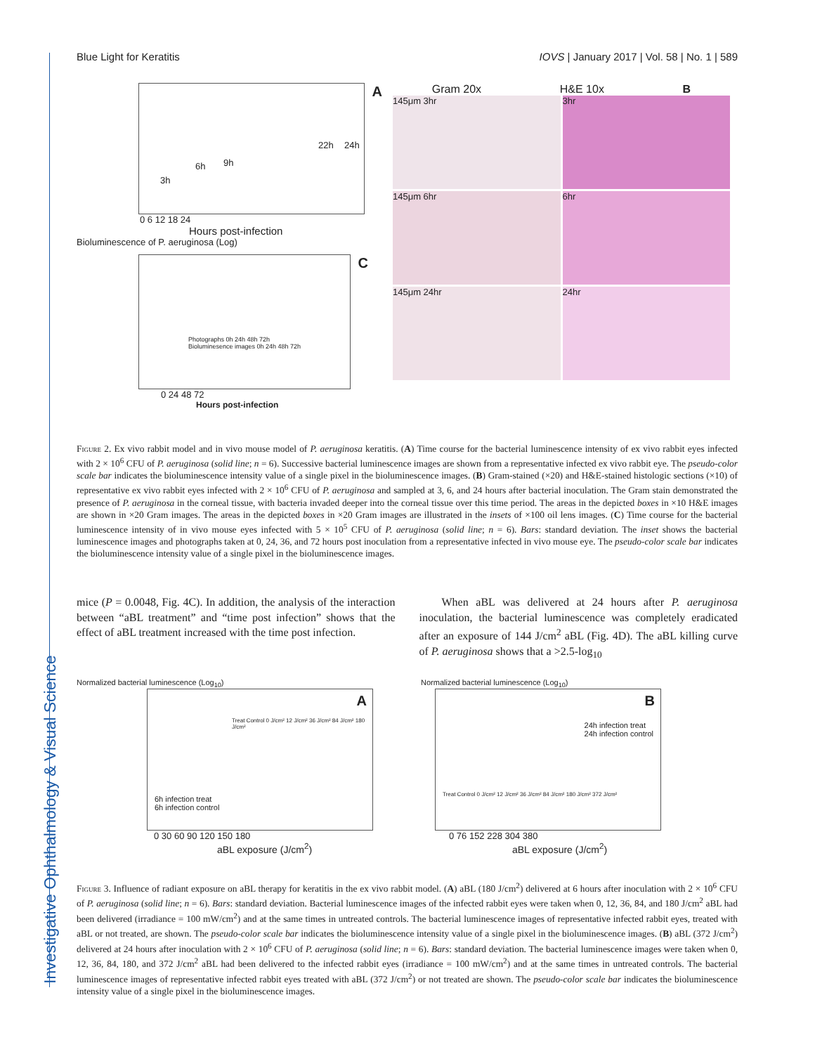Investigative Ophthalmology & Visual Science
Blue Light for Keratitis IOVS | January 2017 | Vol. 58 | No. 1 | 589
A 3h 6h 9h 22h 24h
0 6 12 18 24
Hours post-infection
Bioluminescence of P. aeruginosa (Log)
C
Photographs 0h 24h 48h 72h
Bioluminesence images 0h 24h 48h 72h
0 24 48 72
Hours post-infection
Gram 20x H&E 10x B
145μm 3hr
3hr
145μm 6hr
6hr
145μm 24hr
24hr
Figure 2. Ex vivo rabbit model and in vivo mouse model of P. aeruginosa keratitis. (A) Time course for the bacterial luminescence intensity of ex vivo rabbit eyes infected with 2 × 10<sup>6</sup> CFU of P. aeruginosa (solid line; n = 6). Successive bacterial luminescence images are shown from a representative infected ex vivo rabbit eye. The pseudo-color scale bar indicates the bioluminescence intensity value of a single pixel in the bioluminescence images. (B) Gram-stained (×20) and H&E-stained histologic sections (×10) of representative ex vivo rabbit eyes infected with 2 × 10<sup>6</sup> CFU of P. aeruginosa and sampled at 3, 6, and 24 hours after bacterial inoculation. The Gram stain demonstrated the presence of P. aeruginosa in the corneal tissue, with bacteria invaded deeper into the corneal tissue over this time period. The areas in the depicted boxes in ×10 H&E images are shown in ×20 Gram images. The areas in the depicted boxes in ×20 Gram images are illustrated in the insets of ×100 oil lens images. (C) Time course for the bacterial luminescence intensity of in vivo mouse eyes infected with 5 × 10<sup>5</sup> CFU of P. aeruginosa (solid line; n = 6). Bars: standard deviation. The inset shows the bacterial luminescence images and photographs taken at 0, 24, 36, and 72 hours post inoculation from a representative infected in vivo mouse eye. The pseudo-color scale bar indicates the bioluminescence intensity value of a single pixel in the bioluminescence images.
mice (P = 0.0048, Fig. 4C). In addition, the analysis of the interaction between “aBL treatment” and “time post infection” shows that the effect of aBL treatment increased with the time post infection.
When aBL was delivered at 24 hours after P. aeruginosa inoculation, the bacterial luminescence was completely eradicated after an exposure of 144 J/cm<sup>2</sup> aBL (Fig. 4D). The aBL killing curve of P. aeruginosa shows that a >2.5-log<sub>10</sub>
Normalized bacterial luminescence (Log<sub>10</sub>)
A
6h infection treat
6h infection control
Treat Control 0 J/cm² 12 J/cm² 36 J/cm² 84 J/cm² 180 J/cm²
0 30 60 90 120 150 180
aBL exposure (J/cm<sup>2</sup>)
Normalized bacterial luminescence (Log<sub>10</sub>)
B
24h infection treat
24h infection control
Treat Control 0 J/cm² 12 J/cm² 36 J/cm² 84 J/cm² 180 J/cm² 372 J/cm²
0 76 152 228 304 380
aBL exposure (J/cm<sup>2</sup>)
Figure 3. Influence of radiant exposure on aBL therapy for keratitis in the ex vivo rabbit model. (A) aBL (180 J/cm<sup>2</sup>) delivered at 6 hours after inoculation with 2 × 10<sup>6</sup> CFU of P. aeruginosa (solid line; n = 6). Bars: standard deviation. Bacterial luminescence images of the infected rabbit eyes were taken when 0, 12, 36, 84, and 180 J/cm<sup>2</sup> aBL had been delivered (irradiance = 100 mW/cm<sup>2</sup>) and at the same times in untreated controls. The bacterial luminescence images of representative infected rabbit eyes, treated with aBL or not treated, are shown. The pseudo-color scale bar indicates the bioluminescence intensity value of a single pixel in the bioluminescence images. (B) aBL (372 J/cm<sup>2</sup>) delivered at 24 hours after inoculation with 2 × 10<sup>6</sup> CFU of P. aeruginosa (solid line; n = 6). Bars: standard deviation. The bacterial luminescence images were taken when 0, 12, 36, 84, 180, and 372 J/cm<sup>2</sup> aBL had been delivered to the infected rabbit eyes (irradiance = 100 mW/cm<sup>2</sup>) and at the same times in untreated controls. The bacterial luminescence images of representative infected rabbit eyes treated with aBL (372 J/cm<sup>2</sup>) or not treated are shown. The pseudo-color scale bar indicates the bioluminescence intensity value of a single pixel in the bioluminescence images.